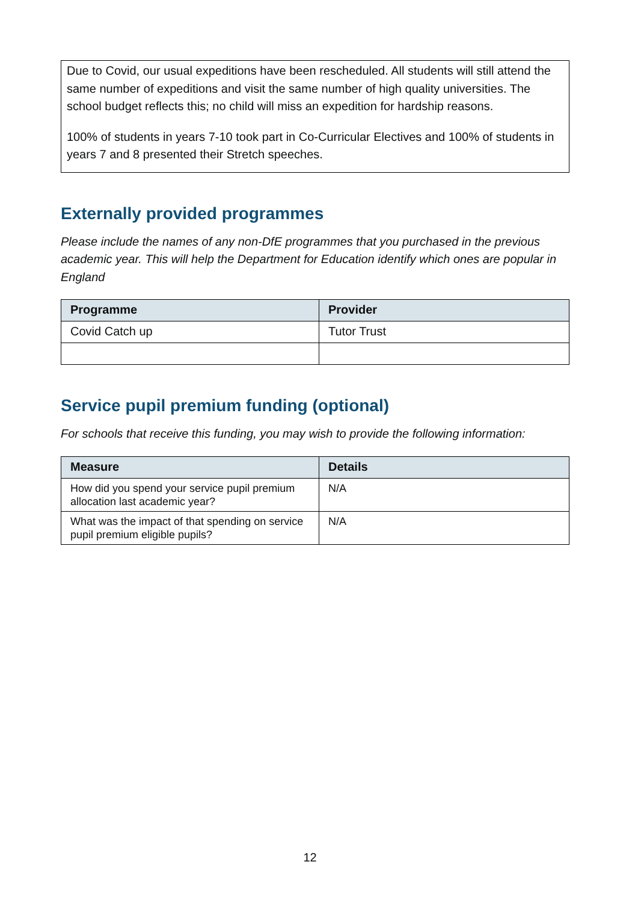Due to Covid, our usual expeditions have been rescheduled. All students will still attend the same number of expeditions and visit the same number of high quality universities. The school budget reflects this; no child will miss an expedition for hardship reasons.
100% of students in years 7-10 took part in Co-Curricular Electives and 100% of students in years 7 and 8 presented their Stretch speeches.
Externally provided programmes
Please include the names of any non-DfE programmes that you purchased in the previous academic year. This will help the Department for Education identify which ones are popular in England
| Programme | Provider |
| --- | --- |
| Covid Catch up | Tutor Trust |
Service pupil premium funding (optional)
For schools that receive this funding, you may wish to provide the following information:
| Measure | Details |
| --- | --- |
| How did you spend your service pupil premium allocation last academic year? | N/A |
| What was the impact of that spending on service pupil premium eligible pupils? | N/A |
12